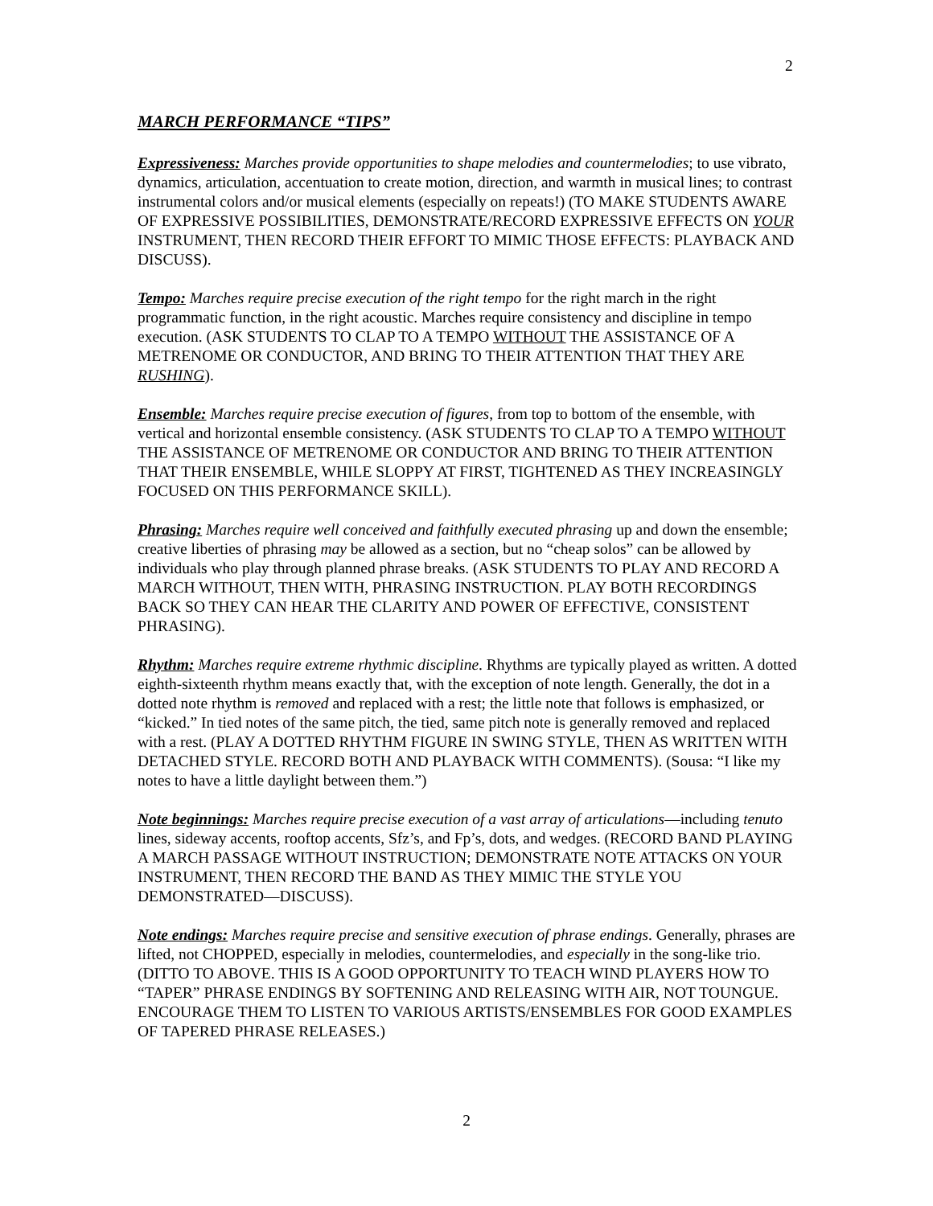2
MARCH PERFORMANCE “TIPS”
Expressiveness: Marches provide opportunities to shape melodies and countermelodies; to use vibrato, dynamics, articulation, accentuation to create motion, direction, and warmth in musical lines; to contrast instrumental colors and/or musical elements (especially on repeats!) (TO MAKE STUDENTS AWARE OF EXPRESSIVE POSSIBILITIES, DEMONSTRATE/RECORD EXPRESSIVE EFFECTS ON YOUR INSTRUMENT, THEN RECORD THEIR EFFORT TO MIMIC THOSE EFFECTS: PLAYBACK AND DISCUSS).
Tempo: Marches require precise execution of the right tempo for the right march in the right programmatic function, in the right acoustic. Marches require consistency and discipline in tempo execution. (ASK STUDENTS TO CLAP TO A TEMPO WITHOUT THE ASSISTANCE OF A METRENOME OR CONDUCTOR, AND BRING TO THEIR ATTENTION THAT THEY ARE RUSHING).
Ensemble: Marches require precise execution of figures, from top to bottom of the ensemble, with vertical and horizontal ensemble consistency. (ASK STUDENTS TO CLAP TO A TEMPO WITHOUT THE ASSISTANCE OF METRENOME OR CONDUCTOR AND BRING TO THEIR ATTENTION THAT THEIR ENSEMBLE, WHILE SLOPPY AT FIRST, TIGHTENED AS THEY INCREASINGLY FOCUSED ON THIS PERFORMANCE SKILL).
Phrasing: Marches require well conceived and faithfully executed phrasing up and down the ensemble; creative liberties of phrasing may be allowed as a section, but no “cheap solos” can be allowed by individuals who play through planned phrase breaks. (ASK STUDENTS TO PLAY AND RECORD A MARCH WITHOUT, THEN WITH, PHRASING INSTRUCTION. PLAY BOTH RECORDINGS BACK SO THEY CAN HEAR THE CLARITY AND POWER OF EFFECTIVE, CONSISTENT PHRASING).
Rhythm: Marches require extreme rhythmic discipline. Rhythms are typically played as written. A dotted eighth-sixteenth rhythm means exactly that, with the exception of note length. Generally, the dot in a dotted note rhythm is removed and replaced with a rest; the little note that follows is emphasized, or “kicked.” In tied notes of the same pitch, the tied, same pitch note is generally removed and replaced with a rest. (PLAY A DOTTED RHYTHM FIGURE IN SWING STYLE, THEN AS WRITTEN WITH DETACHED STYLE. RECORD BOTH AND PLAYBACK WITH COMMENTS). (Sousa: “I like my notes to have a little daylight between them.”)
Note beginnings: Marches require precise execution of a vast array of articulations—including tenuto lines, sideway accents, rooftop accents, Sfz’s, and Fp’s, dots, and wedges. (RECORD BAND PLAYING A MARCH PASSAGE WITHOUT INSTRUCTION; DEMONSTRATE NOTE ATTACKS ON YOUR INSTRUMENT, THEN RECORD THE BAND AS THEY MIMIC THE STYLE YOU DEMONSTRATED—DISCUSS).
Note endings: Marches require precise and sensitive execution of phrase endings. Generally, phrases are lifted, not CHOPPED, especially in melodies, countermelodies, and especially in the song-like trio. (DITTO TO ABOVE. THIS IS A GOOD OPPORTUNITY TO TEACH WIND PLAYERS HOW TO “TAPER” PHRASE ENDINGS BY SOFTENING AND RELEASING WITH AIR, NOT TOUNGUE. ENCOURAGE THEM TO LISTEN TO VARIOUS ARTISTS/ENSEMBLES FOR GOOD EXAMPLES OF TAPERED PHRASE RELEASES.)
2